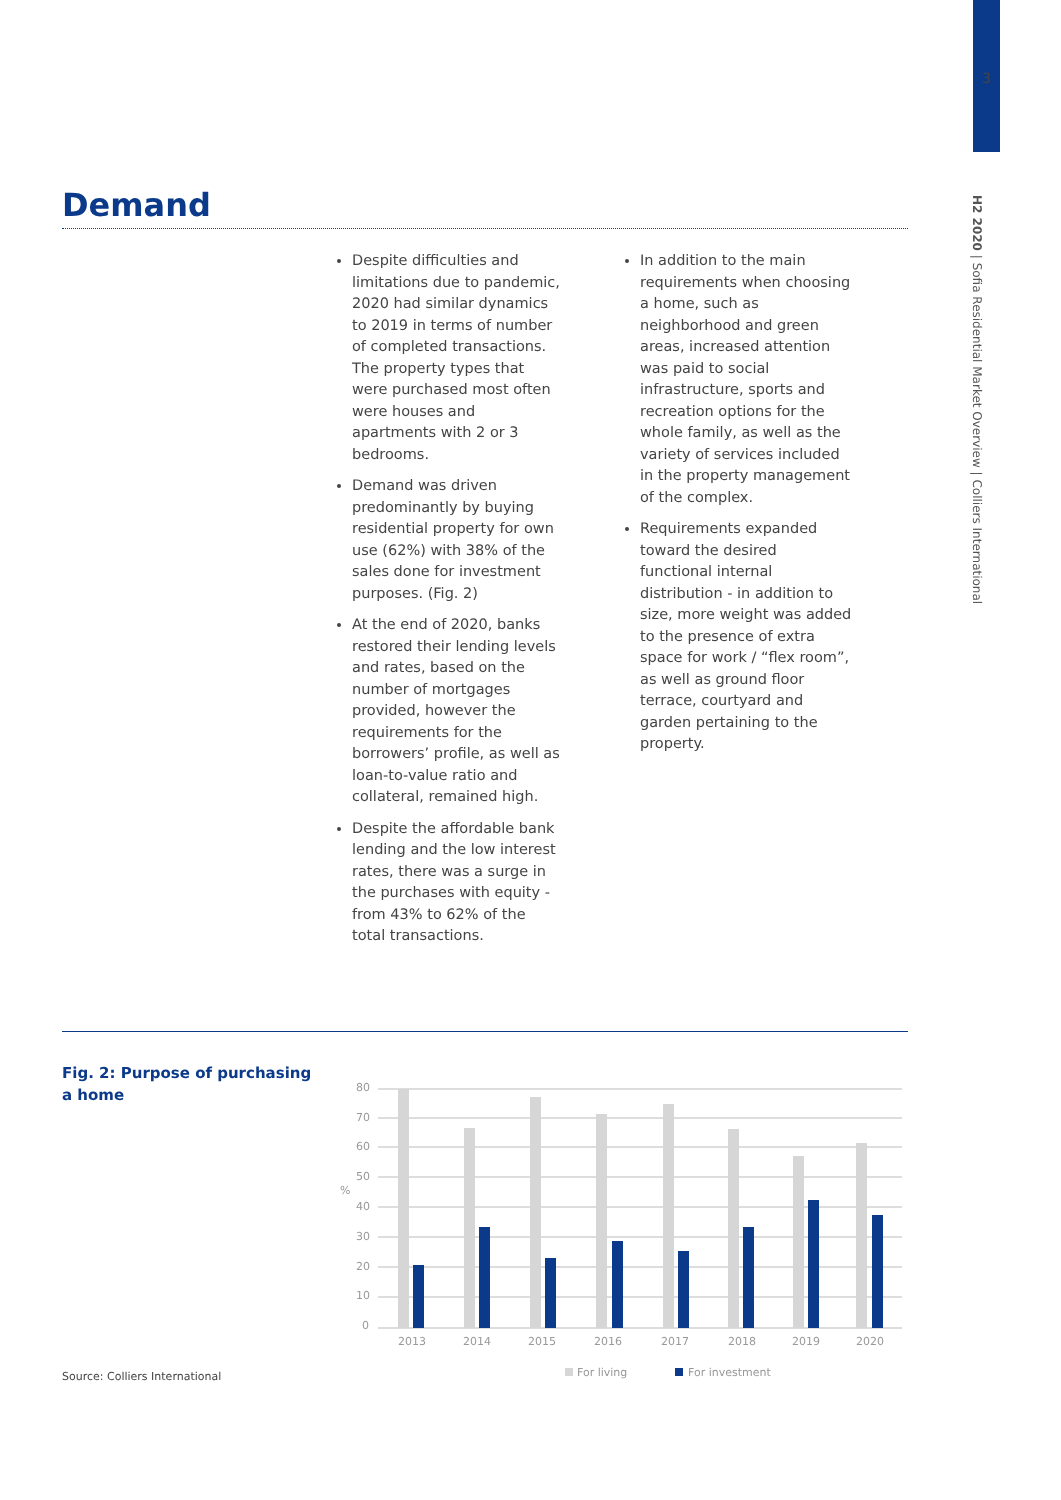3
H2 2020 | Sofia Residential Market Overview | Colliers International
Demand
Despite difficulties and limitations due to pandemic, 2020 had similar dynamics to 2019 in terms of number of completed transactions. The property types that were purchased most often were houses and apartments with 2 or 3 bedrooms.
Demand was driven predominantly by buying residential property for own use (62%) with 38% of the sales done for investment purposes. (Fig. 2)
At the end of 2020, banks restored their lending levels and rates, based on the number of mortgages provided, however the requirements for the borrowers’ profile, as well as loan-to-value ratio and collateral, remained high.
Despite the affordable bank lending and the low interest rates, there was a surge in the purchases with equity - from 43% to 62% of the total transactions.
In addition to the main requirements when choosing a home, such as neighborhood and green areas, increased attention was paid to social infrastructure, sports and recreation options for the whole family, as well as the variety of services included in the property management of the complex.
Requirements expanded toward the desired functional internal distribution - in addition to size, more weight was added to the presence of extra space for work / “flex room”, as well as ground floor terrace, courtyard and garden pertaining to the property.
Fig. 2: Purpose of purchasing
a home
80
70
60
50
%
40
30
20
10
0
2013
2014
2015
2016
2017
2018
2019
2020
For living
For investment
Source: Colliers International